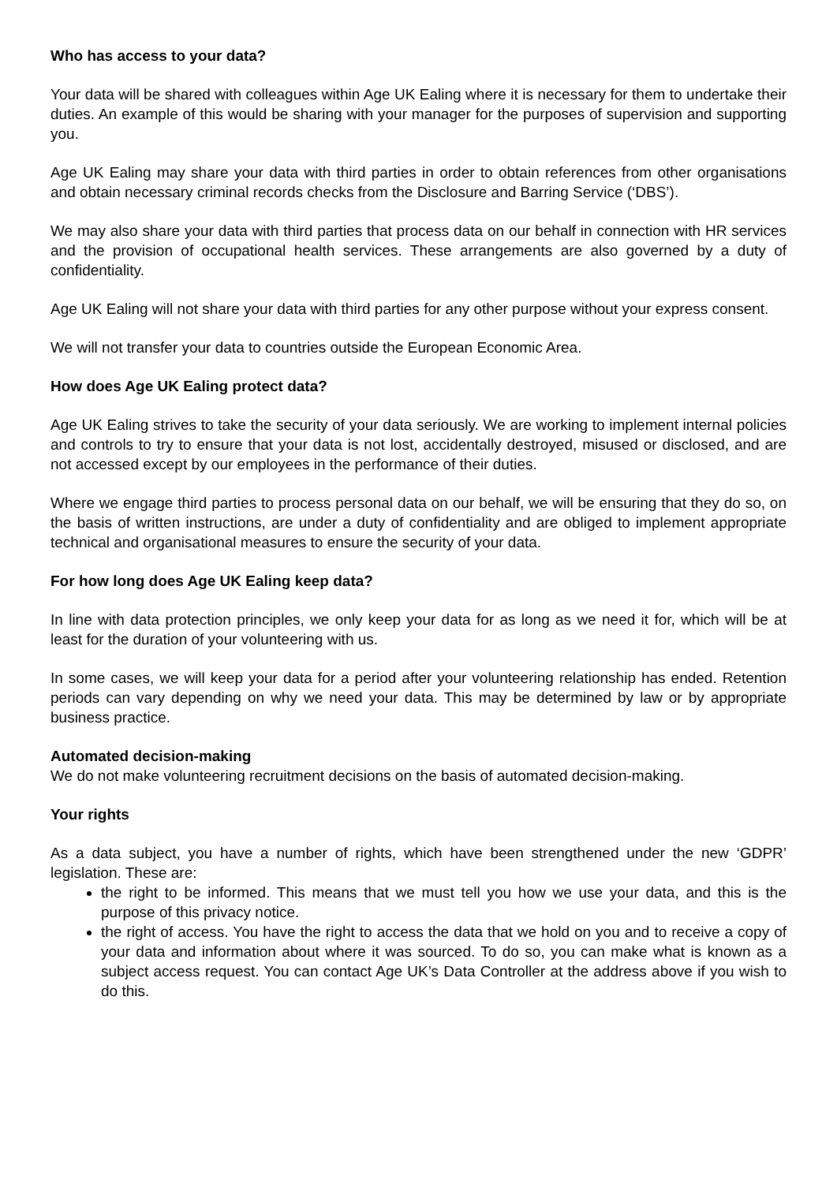Who has access to your data?
Your data will be shared with colleagues within Age UK Ealing where it is necessary for them to undertake their duties. An example of this would be sharing with your manager for the purposes of supervision and supporting you.
Age UK Ealing may share your data with third parties in order to obtain references from other organisations and obtain necessary criminal records checks from the Disclosure and Barring Service (‘DBS’).
We may also share your data with third parties that process data on our behalf in connection with HR services and the provision of occupational health services. These arrangements are also governed by a duty of confidentiality.
Age UK Ealing will not share your data with third parties for any other purpose without your express consent.
We will not transfer your data to countries outside the European Economic Area.
How does Age UK Ealing protect data?
Age UK Ealing strives to take the security of your data seriously. We are working to implement internal policies and controls to try to ensure that your data is not lost, accidentally destroyed, misused or disclosed, and are not accessed except by our employees in the performance of their duties.
Where we engage third parties to process personal data on our behalf, we will be ensuring that they do so, on the basis of written instructions, are under a duty of confidentiality and are obliged to implement appropriate technical and organisational measures to ensure the security of your data.
For how long does Age UK Ealing keep data?
In line with data protection principles, we only keep your data for as long as we need it for, which will be at least for the duration of your volunteering with us.
In some cases, we will keep your data for a period after your volunteering relationship has ended. Retention periods can vary depending on why we need your data. This may be determined by law or by appropriate business practice.
Automated decision-making
We do not make volunteering recruitment decisions on the basis of automated decision-making.
Your rights
As a data subject, you have a number of rights, which have been strengthened under the new ‘GDPR’ legislation. These are:
the right to be informed. This means that we must tell you how we use your data, and this is the purpose of this privacy notice.
the right of access. You have the right to access the data that we hold on you and to receive a copy of your data and information about where it was sourced. To do so, you can make what is known as a subject access request. You can contact Age UK’s Data Controller at the address above if you wish to do this.